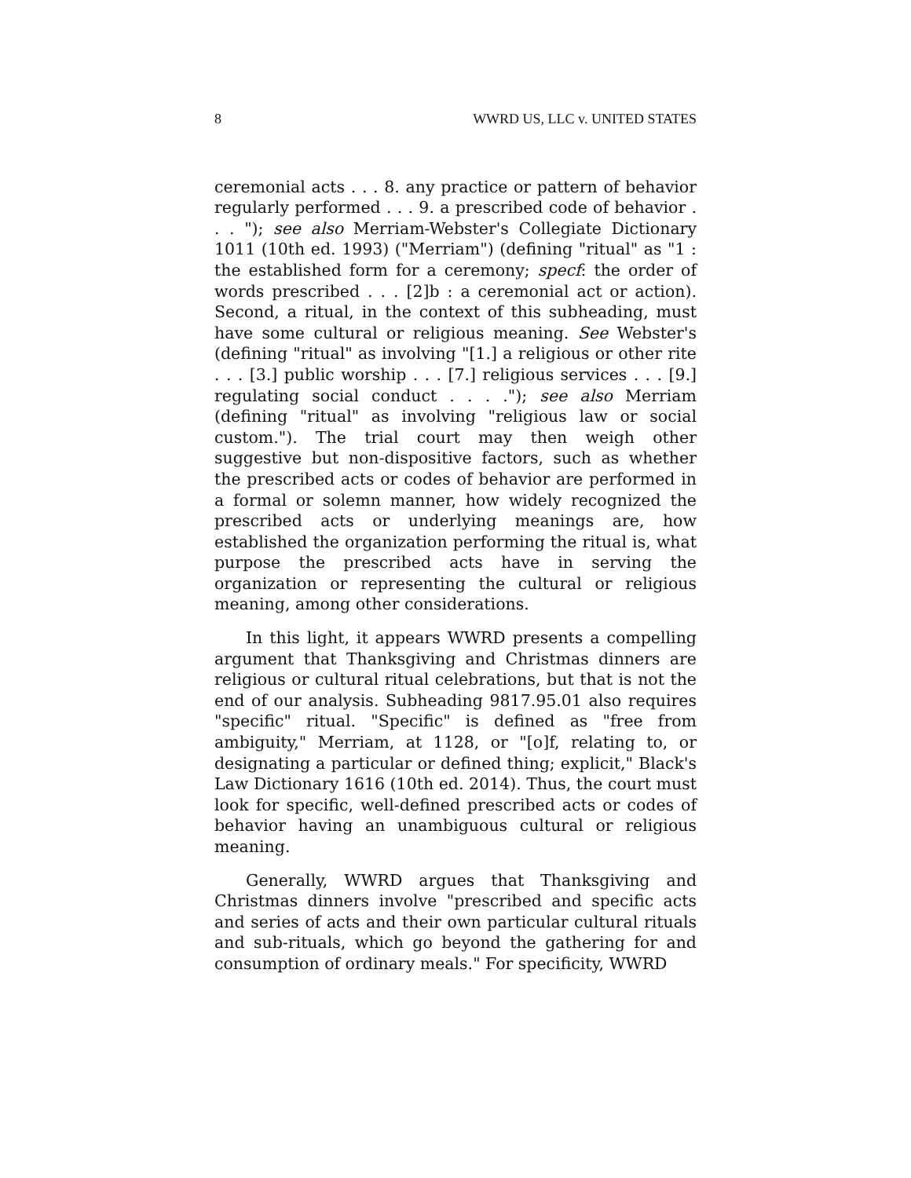8 WWRD US, LLC v. UNITED STATES
ceremonial acts . . . 8. any practice or pattern of behavior regularly performed . . . 9. a prescribed code of behavior . . . "); see also Merriam-Webster's Collegiate Dictionary 1011 (10th ed. 1993) ("Merriam") (defining "ritual" as "1 : the established form for a ceremony; specf: the order of words prescribed . . . [2]b : a ceremonial act or action). Second, a ritual, in the context of this subheading, must have some cultural or religious meaning. See Webster's (defining "ritual" as involving "[1.] a religious or other rite . . . [3.] public worship . . . [7.] religious services . . . [9.] regulating social conduct . . . ."); see also Merriam (defining "ritual" as involving "religious law or social custom."). The trial court may then weigh other suggestive but non-dispositive factors, such as whether the prescribed acts or codes of behavior are performed in a formal or solemn manner, how widely recognized the prescribed acts or underlying meanings are, how established the organization performing the ritual is, what purpose the prescribed acts have in serving the organization or representing the cultural or religious meaning, among other considerations.
In this light, it appears WWRD presents a compelling argument that Thanksgiving and Christmas dinners are religious or cultural ritual celebrations, but that is not the end of our analysis. Subheading 9817.95.01 also requires "specific" ritual. "Specific" is defined as "free from ambiguity," Merriam, at 1128, or "[o]f, relating to, or designating a particular or defined thing; explicit," Black's Law Dictionary 1616 (10th ed. 2014). Thus, the court must look for specific, well-defined prescribed acts or codes of behavior having an unambiguous cultural or religious meaning.
Generally, WWRD argues that Thanksgiving and Christmas dinners involve "prescribed and specific acts and series of acts and their own particular cultural rituals and sub-rituals, which go beyond the gathering for and consumption of ordinary meals." For specificity, WWRD